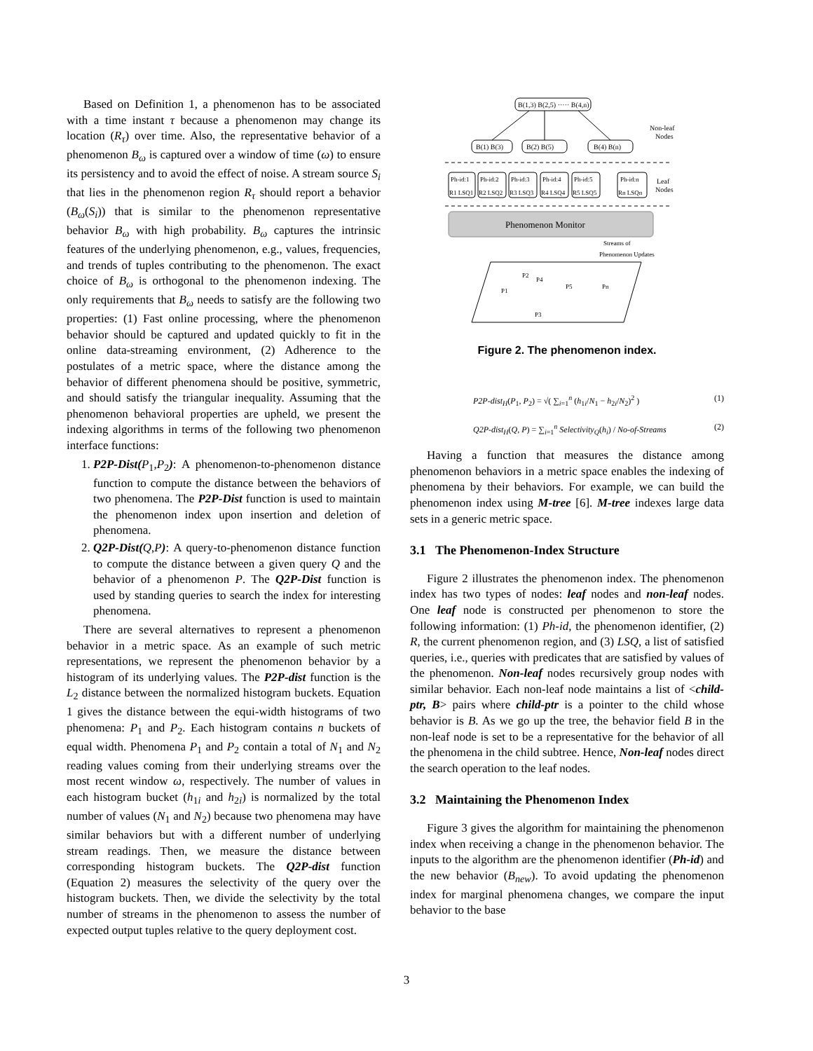Based on Definition 1, a phenomenon has to be associated with a time instant τ because a phenomenon may change its location (R<sub>τ</sub>) over time. Also, the representative behavior of a phenomenon B<sub>ω</sub> is captured over a window of time (ω) to ensure its persistency and to avoid the effect of noise. A stream source S<sub>i</sub> that lies in the phenomenon region R<sub>τ</sub> should report a behavior (B<sub>ω</sub>(S<sub>i</sub>)) that is similar to the phenomenon representative behavior B<sub>ω</sub> with high probability. B<sub>ω</sub> captures the intrinsic features of the underlying phenomenon, e.g., values, frequencies, and trends of tuples contributing to the phenomenon. The exact choice of B<sub>ω</sub> is orthogonal to the phenomenon indexing. The only requirements that B<sub>ω</sub> needs to satisfy are the following two properties: (1) Fast online processing, where the phenomenon behavior should be captured and updated quickly to fit in the online data-streaming environment, (2) Adherence to the postulates of a metric space, where the distance among the behavior of different phenomena should be positive, symmetric, and should satisfy the triangular inequality. Assuming that the phenomenon behavioral properties are upheld, we present the indexing algorithms in terms of the following two phenomenon interface functions:
1. P2P-Dist(P<sub>1</sub>,P<sub>2</sub>): A phenomenon-to-phenomenon distance function to compute the distance between the behaviors of two phenomena. The P2P-Dist function is used to maintain the phenomenon index upon insertion and deletion of phenomena.
2. Q2P-Dist(Q,P): A query-to-phenomenon distance function to compute the distance between a given query Q and the behavior of a phenomenon P. The Q2P-Dist function is used by standing queries to search the index for interesting phenomena.
There are several alternatives to represent a phenomenon behavior in a metric space. As an example of such metric representations, we represent the phenomenon behavior by a histogram of its underlying values. The P2P-dist function is the L<sub>2</sub> distance between the normalized histogram buckets. Equation 1 gives the distance between the equi-width histograms of two phenomena: P<sub>1</sub> and P<sub>2</sub>. Each histogram contains n buckets of equal width. Phenomena P<sub>1</sub> and P<sub>2</sub> contain a total of N<sub>1</sub> and N<sub>2</sub> reading values coming from their underlying streams over the most recent window ω, respectively. The number of values in each histogram bucket (h<sub>1i</sub> and h<sub>2i</sub>) is normalized by the total number of values (N<sub>1</sub> and N<sub>2</sub>) because two phenomena may have similar behaviors but with a different number of underlying stream readings. Then, we measure the distance between corresponding histogram buckets. The Q2P-dist function (Equation 2) measures the selectivity of the query over the histogram buckets. Then, we divide the selectivity by the total number of streams in the phenomenon to assess the number of expected output tuples relative to the query deployment cost.
B(1,3) B(2,5) ····· B(4,n)
B(1) B(3)
B(2) B(5)
B(4) B(n)
Non-leaf
Nodes
Ph-id:1
Ph-id:2
Ph-id:3
Ph-id:4
Ph-id:5
Ph-id:n
R1 LSQ1
R2 LSQ2
R3 LSQ3
R4 LSQ4
R5 LSQ5
Rn LSQn
Leaf
Nodes
Phenomenon Monitor
Streams of
Phenomenon Updates
P1
P2
P4
P5
Pn
P3
Figure 2. The phenomenon index.
P2P-dist<sub>H</sub>(P<sub>1</sub>, P<sub>2</sub>) = √( ∑<sub>i=1</sub><sup>n</sup> (h<sub>1i</sub>/N<sub>1</sub> − h<sub>2i</sub>/N<sub>2</sub>)<sup>2</sup> ) (1)
Q2P-dist<sub>H</sub>(Q, P) = ∑<sub>i=1</sub><sup>n</sup> Selectivity<sub>Q</sub>(h<sub>i</sub>) / No-of-Streams (2)
Having a function that measures the distance among phenomenon behaviors in a metric space enables the indexing of phenomena by their behaviors. For example, we can build the phenomenon index using M-tree [6]. M-tree indexes large data sets in a generic metric space.
3.1 The Phenomenon-Index Structure
Figure 2 illustrates the phenomenon index. The phenomenon index has two types of nodes: leaf nodes and non-leaf nodes. One leaf node is constructed per phenomenon to store the following information: (1) Ph-id, the phenomenon identifier, (2) R, the current phenomenon region, and (3) LSQ, a list of satisfied queries, i.e., queries with predicates that are satisfied by values of the phenomenon. Non-leaf nodes recursively group nodes with similar behavior. Each non-leaf node maintains a list of <child-ptr, B> pairs where child-ptr is a pointer to the child whose behavior is B. As we go up the tree, the behavior field B in the non-leaf node is set to be a representative for the behavior of all the phenomena in the child subtree. Hence, Non-leaf nodes direct the search operation to the leaf nodes.
3.2 Maintaining the Phenomenon Index
Figure 3 gives the algorithm for maintaining the phenomenon index when receiving a change in the phenomenon behavior. The inputs to the algorithm are the phenomenon identifier (Ph-id) and the new behavior (B<sub>new</sub>). To avoid updating the phenomenon index for marginal phenomena changes, we compare the input behavior to the base
3